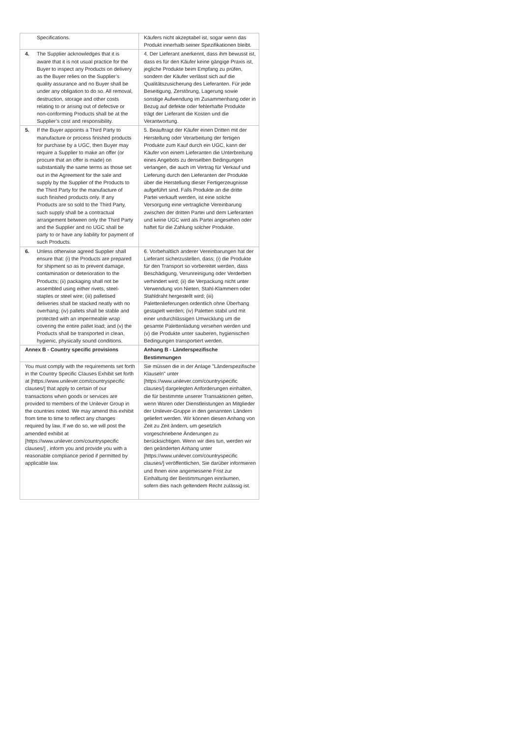| Specifications. | Käufers nicht akzeptabel ist, sogar wenn das Produkt innerhalb seiner Spezifikationen bleibt. |
| 4. The Supplier acknowledges that it is aware that it is not usual practice for the Buyer to inspect any Products on delivery as the Buyer relies on the Supplier’s quality assurance and no Buyer shall be under any obligation to do so. All removal, destruction, storage and other costs relating to or arising out of defective or non-conforming Products shall be at the Supplier’s cost and responsibility. | 4. Der Lieferant anerkennt, dass ihm bewusst ist, dass es für den Käufer keine gängige Praxis ist, jegliche Produkte beim Empfang zu prüfen, sondern der Käufer verlässt sich auf die Qualitätszusicherung des Lieferanten. Für jede Beseitigung, Zerstörung, Lagerung sowie sonstige Aufwendung im Zusammenhang oder in Bezug auf defekte oder fehlerhafte Produkte trägt der Lieferant die Kosten und die Verantwortung. |
| 5. If the Buyer appoints a Third Party to manufacture or process finished products for purchase by a UGC, then Buyer may require a Supplier to make an offer (or procure that an offer is made) on substantially the same terms as those set out in the Agreement for the sale and supply by the Supplier of the Products to the Third Party for the manufacture of such finished products only. If any Products are so sold to the Third Party, such supply shall be a contractual arrangement between only the Third Party and the Supplier and no UGC shall be party to or have any liability for payment of such Products. | 5. Beauftragt der Käufer einen Dritten mit der Herstellung oder Verarbeitung der fertigen Produkte zum Kauf durch ein UGC, kann der Käufer von einem Lieferanten die Unterbreitung eines Angebots zu denselben Bedingungen verlangen, die auch im Vertrag für Verkauf und Lieferung durch den Lieferanten der Produkte über die Herstellung dieser Fertigerzeugnisse aufgeführt sind. Falls Produkte an die dritte Partei verkauft werden, ist eine solche Versorgung eine vertragliche Vereinbarung zwischen der dritten Partei und dem Lieferanten und keine UGC wird als Partei angesehen oder haftet für die Zahlung solcher Produkte. |
| 6. Unless otherwise agreed Supplier shall ensure that: (i) the Products are prepared for shipment so as to prevent damage, contamination or deterioration to the Products; (ii) packaging shall not be assembled using either rivets, steel-staples or steel wire; (iii) palletised deliveries shall be stacked neatly with no overhang; (iv) pallets shall be stable and protected with an impermeable wrap covering the entire pallet load; and (v) the Products shall be transported in clean, hygienic, physically sound conditions. | 6. Vorbehaltlich anderer Vereinbarungen hat der Lieferant sicherzustellen, dass; (i) die Produkte für den Transport so vorbereitet werden, dass Beschädigung, Verunreinigung oder Verderben verhindert wird; (ii) die Verpackung nicht unter Verwendung von Nieten, Stahl-Klammern oder Stahldraht hergestellt wird; (iii) Palettenlieferungen ordentlich ohne Überhang gestapelt werden; (iv) Paletten stabil und mit einer undurchlässigen Umwicklung um die gesamte Palettenladung versehen werden und (v) die Produkte unter sauberen, hygienischen Bedingungen transportiert werden. |
| Annex B - Country specific provisions | Anhang B - Länderspezifische Bestimmungen |
| You must comply with the requirements set forth in the Country Specific Clauses Exhibit set forth at [https://www.unilever.com/countryspecific clauses/] that apply to certain of our transactions when goods or services are provided to members of the Unilever Group in the countries noted. We may amend this exhibit from time to time to reflect any changes required by law. If we do so, we will post the amended exhibit at [https://www.unilever.com/countryspecific clauses/] , inform you and provide you with a reasonable compliance period if permitted by applicable law. | Sie müssen die in der Anlage "Länderspezifische Klauseln" unter [https://www.unilever.com/countryspecific clauses/] dargelegten Anforderungen einhalten, die für bestimmte unserer Transaktionen gelten, wenn Waren oder Dienstleistungen an Mitglieder der Unilever-Gruppe in den genannten Ländern geliefert werden. Wir können diesen Anhang von Zeit zu Zeit ändern, um gesetzlich vorgeschriebene Änderungen zu berücksichtigen. Wenn wir dies tun, werden wir den geänderten Anhang unter [https://www.unilever.com/countryspecific clauses/] veröffentlichen, Sie darüber informieren und Ihnen eine angemessene Frist zur Einhaltung der Bestimmungen einräumen, sofern dies nach geltendem Recht zulässig ist. |